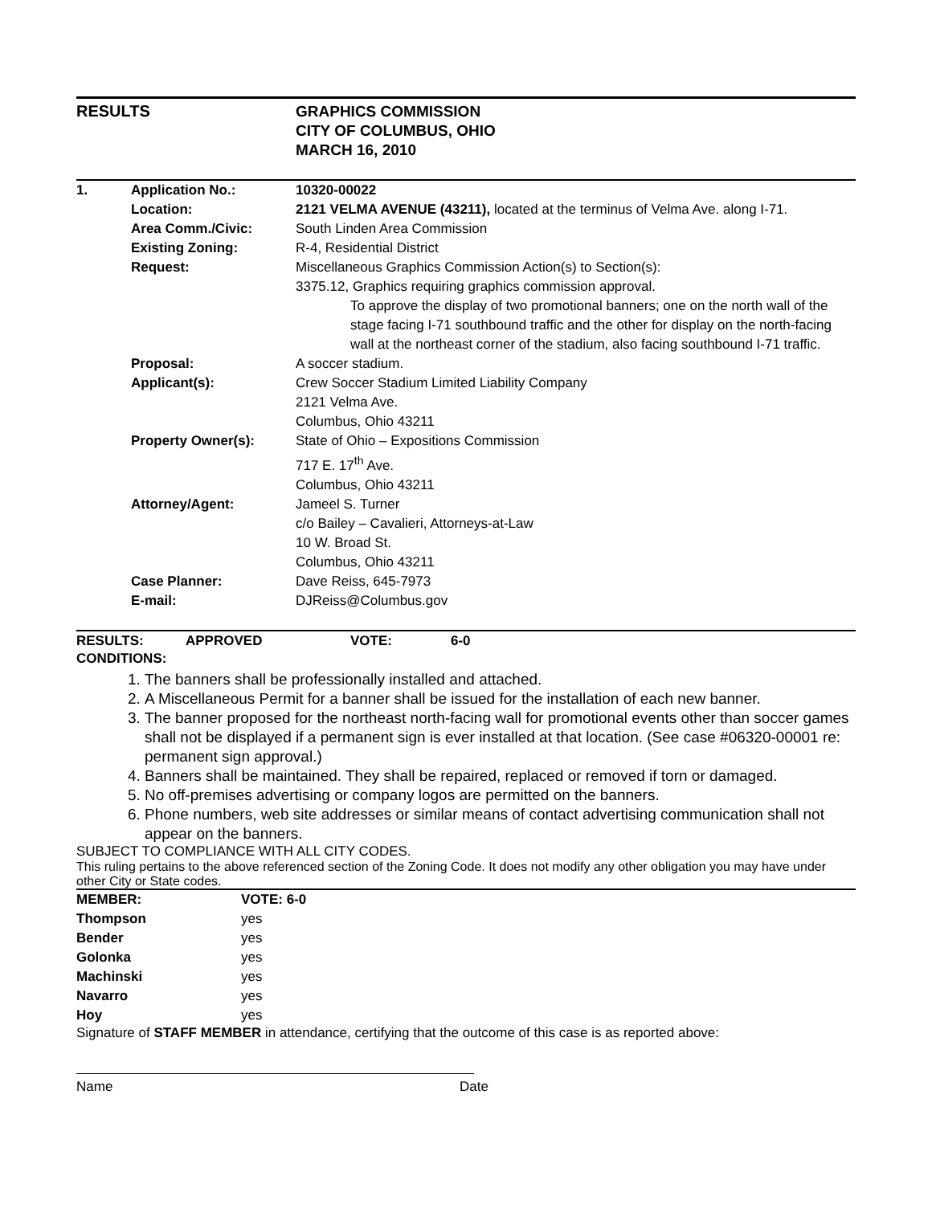RESULTS
GRAPHICS COMMISSION
CITY OF COLUMBUS, OHIO
MARCH 16, 2010
| 1. | Application No.: | 10320-00022 |
| | Location: | 2121 VELMA AVENUE (43211), located at the terminus of Velma Ave. along I-71. |
| | Area Comm./Civic: | South Linden Area Commission |
| | Existing Zoning: | R-4, Residential District |
| | Request: | Miscellaneous Graphics Commission Action(s) to Section(s): 3375.12, Graphics requiring graphics commission approval. To approve the display of two promotional banners; one on the north wall of the stage facing I-71 southbound traffic and the other for display on the north-facing wall at the northeast corner of the stadium, also facing southbound I-71 traffic. |
| | Proposal: | A soccer stadium. |
| | Applicant(s): | Crew Soccer Stadium Limited Liability Company 2121 Velma Ave. Columbus, Ohio 43211 |
| | Property Owner(s): | State of Ohio – Expositions Commission 717 E. 17<sup>th</sup> Ave. Columbus, Ohio 43211 |
| | Attorney/Agent: | Jameel S. Turner c/o Bailey – Cavalieri, Attorneys-at-Law 10 W. Broad St. Columbus, Ohio 43211 |
| | Case Planner: | Dave Reiss, 645-7973 |
| | E-mail: | DJReiss@Columbus.gov |
| RESULTS: | APPROVED | VOTE: | 6-0 |
CONDITIONS:
1. The banners shall be professionally installed and attached.
2. A Miscellaneous Permit for a banner shall be issued for the installation of each new banner.
3. The banner proposed for the northeast north-facing wall for promotional events other than soccer games shall not be displayed if a permanent sign is ever installed at that location. (See case #06320-00001 re: permanent sign approval.)
4. Banners shall be maintained. They shall be repaired, replaced or removed if torn or damaged.
5. No off-premises advertising or company logos are permitted on the banners.
6. Phone numbers, web site addresses or similar means of contact advertising communication shall not appear on the banners.
SUBJECT TO COMPLIANCE WITH ALL CITY CODES.
This ruling pertains to the above referenced section of the Zoning Code. It does not modify any other obligation you may have under other City or State codes.
| MEMBER: | VOTE: 6-0 |
| Thompson | yes |
| Bender | yes |
| Golonka | yes |
| Machinski | yes |
| Navarro | yes |
| Hoy | yes |
Signature of STAFF MEMBER in attendance, certifying that the outcome of this case is as reported above:
Name Date